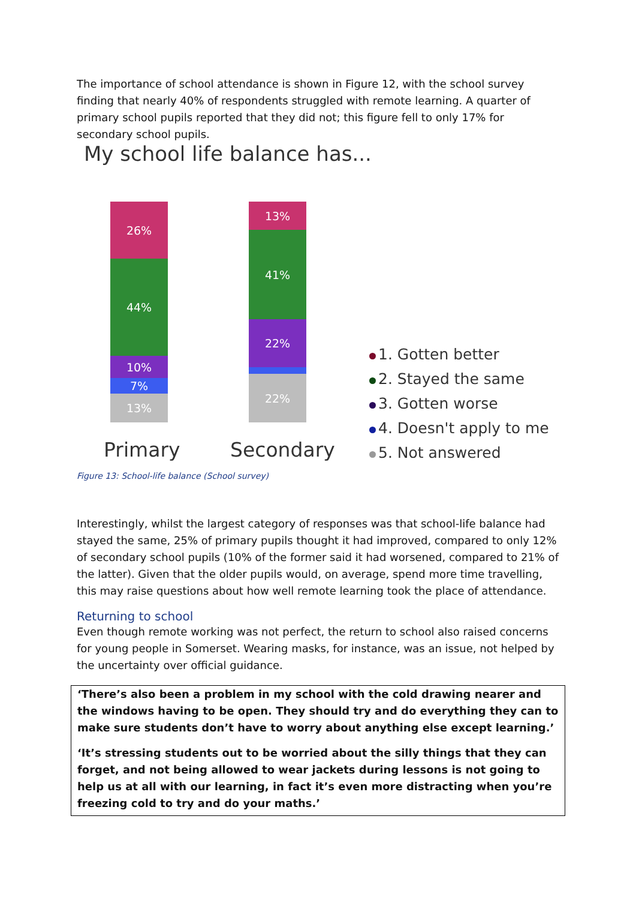The importance of school attendance is shown in Figure 12, with the school survey finding that nearly 40% of respondents struggled with remote learning. A quarter of primary school pupils reported that they did not; this figure fell to only 17% for secondary school pupils.
My school life balance has...
26%
44%
10%
7%
13%
13%
41%
22%
22%
Primary Secondary
1. Gotten better
2. Stayed the same
3. Gotten worse
4. Doesn't apply to me
5. Not answered
Figure 13: School-life balance (School survey)
Interestingly, whilst the largest category of responses was that school-life balance had stayed the same, 25% of primary pupils thought it had improved, compared to only 12% of secondary school pupils (10% of the former said it had worsened, compared to 21% of the latter). Given that the older pupils would, on average, spend more time travelling, this may raise questions about how well remote learning took the place of attendance.
Returning to school
Even though remote working was not perfect, the return to school also raised concerns for young people in Somerset. Wearing masks, for instance, was an issue, not helped by the uncertainty over official guidance.
‘There’s also been a problem in my school with the cold drawing nearer and the windows having to be open. They should try and do everything they can to make sure students don’t have to worry about anything else except learning.’
‘It’s stressing students out to be worried about the silly things that they can forget, and not being allowed to wear jackets during lessons is not going to help us at all with our learning, in fact it’s even more distracting when you’re freezing cold to try and do your maths.’